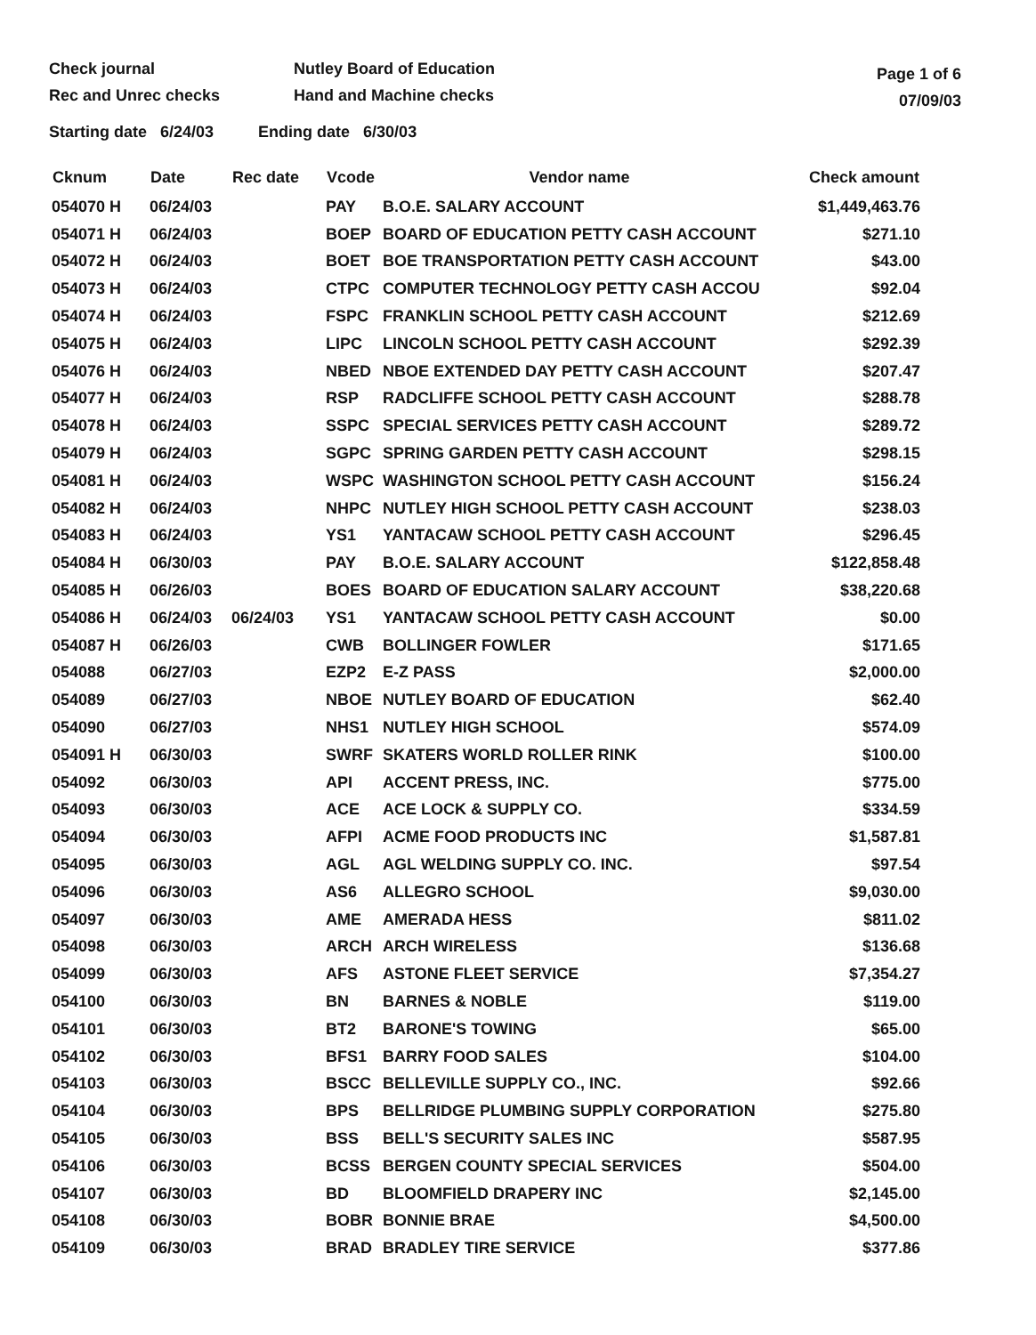Check journal
Rec and Unrec checks
Nutley Board of Education
Hand and Machine checks
Page 1 of 6
07/09/03
Starting date 6/24/03 Ending date 6/30/03
| Cknum | Date | Rec date | Vcode | Vendor name | Check amount |
| --- | --- | --- | --- | --- | --- |
| 054070 H | 06/24/03 | | PAY | B.O.E. SALARY ACCOUNT | $1,449,463.76 |
| 054071 H | 06/24/03 | | BOEP | BOARD OF EDUCATION PETTY CASH ACCOUNT | $271.10 |
| 054072 H | 06/24/03 | | BOET | BOE TRANSPORTATION PETTY CASH ACCOUNT | $43.00 |
| 054073 H | 06/24/03 | | CTPC | COMPUTER TECHNOLOGY PETTY CASH ACCOU | $92.04 |
| 054074 H | 06/24/03 | | FSPC | FRANKLIN SCHOOL PETTY CASH ACCOUNT | $212.69 |
| 054075 H | 06/24/03 | | LIPC | LINCOLN SCHOOL PETTY CASH ACCOUNT | $292.39 |
| 054076 H | 06/24/03 | | NBED | NBOE EXTENDED DAY PETTY CASH ACCOUNT | $207.47 |
| 054077 H | 06/24/03 | | RSP | RADCLIFFE SCHOOL PETTY CASH ACCOUNT | $288.78 |
| 054078 H | 06/24/03 | | SSPC | SPECIAL SERVICES PETTY CASH ACCOUNT | $289.72 |
| 054079 H | 06/24/03 | | SGPC | SPRING GARDEN PETTY CASH ACCOUNT | $298.15 |
| 054081 H | 06/24/03 | | WSPC | WASHINGTON SCHOOL PETTY CASH ACCOUNT | $156.24 |
| 054082 H | 06/24/03 | | NHPC | NUTLEY HIGH SCHOOL PETTY CASH ACCOUNT | $238.03 |
| 054083 H | 06/24/03 | | YS1 | YANTACAW SCHOOL PETTY CASH ACCOUNT | $296.45 |
| 054084 H | 06/30/03 | | PAY | B.O.E. SALARY ACCOUNT | $122,858.48 |
| 054085 H | 06/26/03 | | BOES | BOARD OF EDUCATION SALARY ACCOUNT | $38,220.68 |
| 054086 H | 06/24/03 | 06/24/03 | YS1 | YANTACAW SCHOOL PETTY CASH ACCOUNT | $0.00 |
| 054087 H | 06/26/03 | | CWB | BOLLINGER FOWLER | $171.65 |
| 054088 | 06/27/03 | | EZP2 | E-Z PASS | $2,000.00 |
| 054089 | 06/27/03 | | NBOE | NUTLEY BOARD OF EDUCATION | $62.40 |
| 054090 | 06/27/03 | | NHS1 | NUTLEY HIGH SCHOOL | $574.09 |
| 054091 H | 06/30/03 | | SWRF | SKATERS WORLD ROLLER RINK | $100.00 |
| 054092 | 06/30/03 | | API | ACCENT PRESS, INC. | $775.00 |
| 054093 | 06/30/03 | | ACE | ACE LOCK & SUPPLY CO. | $334.59 |
| 054094 | 06/30/03 | | AFPI | ACME FOOD PRODUCTS INC | $1,587.81 |
| 054095 | 06/30/03 | | AGL | AGL WELDING SUPPLY CO. INC. | $97.54 |
| 054096 | 06/30/03 | | AS6 | ALLEGRO SCHOOL | $9,030.00 |
| 054097 | 06/30/03 | | AME | AMERADA HESS | $811.02 |
| 054098 | 06/30/03 | | ARCH | ARCH WIRELESS | $136.68 |
| 054099 | 06/30/03 | | AFS | ASTONE FLEET SERVICE | $7,354.27 |
| 054100 | 06/30/03 | | BN | BARNES & NOBLE | $119.00 |
| 054101 | 06/30/03 | | BT2 | BARONE'S TOWING | $65.00 |
| 054102 | 06/30/03 | | BFS1 | BARRY FOOD SALES | $104.00 |
| 054103 | 06/30/03 | | BSCC | BELLEVILLE SUPPLY CO., INC. | $92.66 |
| 054104 | 06/30/03 | | BPS | BELLRIDGE PLUMBING SUPPLY CORPORATION | $275.80 |
| 054105 | 06/30/03 | | BSS | BELL'S SECURITY SALES INC | $587.95 |
| 054106 | 06/30/03 | | BCSS | BERGEN COUNTY SPECIAL SERVICES | $504.00 |
| 054107 | 06/30/03 | | BD | BLOOMFIELD DRAPERY INC | $2,145.00 |
| 054108 | 06/30/03 | | BOBR | BONNIE BRAE | $4,500.00 |
| 054109 | 06/30/03 | | BRAD | BRADLEY TIRE SERVICE | $377.86 |